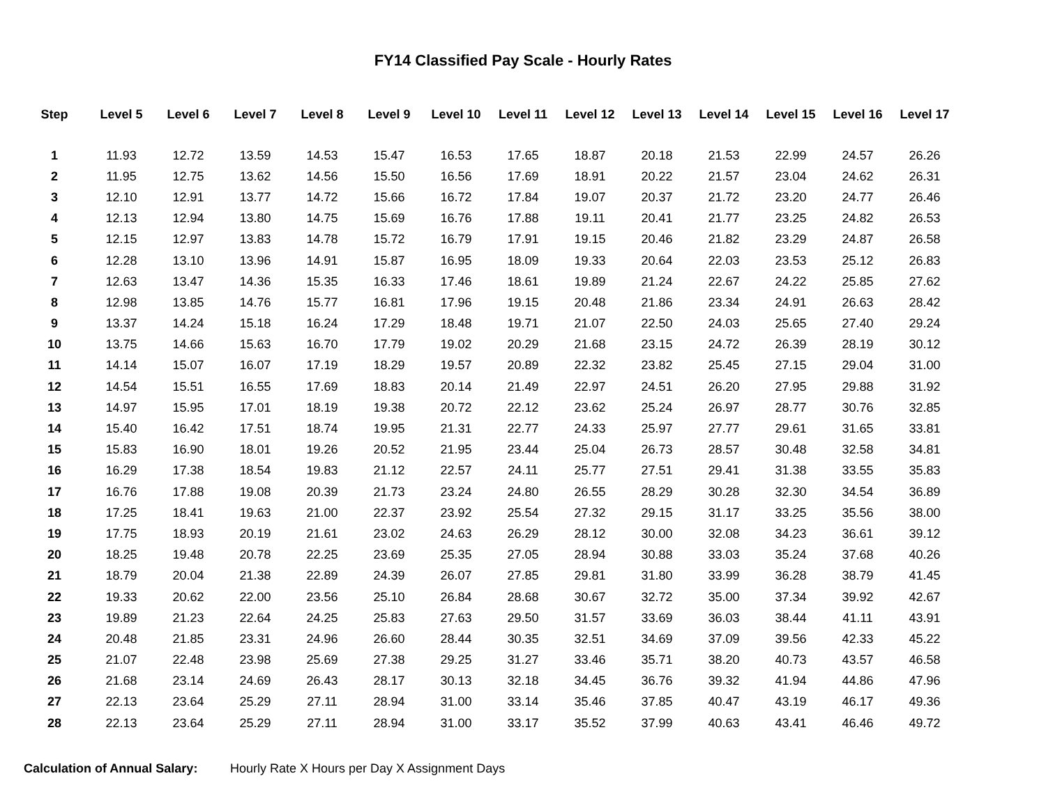FY14 Classified Pay Scale - Hourly Rates
| Step | Level 5 | Level 6 | Level 7 | Level 8 | Level 9 | Level 10 | Level 11 | Level 12 | Level 13 | Level 14 | Level 15 | Level 16 | Level 17 |
| --- | --- | --- | --- | --- | --- | --- | --- | --- | --- | --- | --- | --- | --- |
| 1 | 11.93 | 12.72 | 13.59 | 14.53 | 15.47 | 16.53 | 17.65 | 18.87 | 20.18 | 21.53 | 22.99 | 24.57 | 26.26 |
| 2 | 11.95 | 12.75 | 13.62 | 14.56 | 15.50 | 16.56 | 17.69 | 18.91 | 20.22 | 21.57 | 23.04 | 24.62 | 26.31 |
| 3 | 12.10 | 12.91 | 13.77 | 14.72 | 15.66 | 16.72 | 17.84 | 19.07 | 20.37 | 21.72 | 23.20 | 24.77 | 26.46 |
| 4 | 12.13 | 12.94 | 13.80 | 14.75 | 15.69 | 16.76 | 17.88 | 19.11 | 20.41 | 21.77 | 23.25 | 24.82 | 26.53 |
| 5 | 12.15 | 12.97 | 13.83 | 14.78 | 15.72 | 16.79 | 17.91 | 19.15 | 20.46 | 21.82 | 23.29 | 24.87 | 26.58 |
| 6 | 12.28 | 13.10 | 13.96 | 14.91 | 15.87 | 16.95 | 18.09 | 19.33 | 20.64 | 22.03 | 23.53 | 25.12 | 26.83 |
| 7 | 12.63 | 13.47 | 14.36 | 15.35 | 16.33 | 17.46 | 18.61 | 19.89 | 21.24 | 22.67 | 24.22 | 25.85 | 27.62 |
| 8 | 12.98 | 13.85 | 14.76 | 15.77 | 16.81 | 17.96 | 19.15 | 20.48 | 21.86 | 23.34 | 24.91 | 26.63 | 28.42 |
| 9 | 13.37 | 14.24 | 15.18 | 16.24 | 17.29 | 18.48 | 19.71 | 21.07 | 22.50 | 24.03 | 25.65 | 27.40 | 29.24 |
| 10 | 13.75 | 14.66 | 15.63 | 16.70 | 17.79 | 19.02 | 20.29 | 21.68 | 23.15 | 24.72 | 26.39 | 28.19 | 30.12 |
| 11 | 14.14 | 15.07 | 16.07 | 17.19 | 18.29 | 19.57 | 20.89 | 22.32 | 23.82 | 25.45 | 27.15 | 29.04 | 31.00 |
| 12 | 14.54 | 15.51 | 16.55 | 17.69 | 18.83 | 20.14 | 21.49 | 22.97 | 24.51 | 26.20 | 27.95 | 29.88 | 31.92 |
| 13 | 14.97 | 15.95 | 17.01 | 18.19 | 19.38 | 20.72 | 22.12 | 23.62 | 25.24 | 26.97 | 28.77 | 30.76 | 32.85 |
| 14 | 15.40 | 16.42 | 17.51 | 18.74 | 19.95 | 21.31 | 22.77 | 24.33 | 25.97 | 27.77 | 29.61 | 31.65 | 33.81 |
| 15 | 15.83 | 16.90 | 18.01 | 19.26 | 20.52 | 21.95 | 23.44 | 25.04 | 26.73 | 28.57 | 30.48 | 32.58 | 34.81 |
| 16 | 16.29 | 17.38 | 18.54 | 19.83 | 21.12 | 22.57 | 24.11 | 25.77 | 27.51 | 29.41 | 31.38 | 33.55 | 35.83 |
| 17 | 16.76 | 17.88 | 19.08 | 20.39 | 21.73 | 23.24 | 24.80 | 26.55 | 28.29 | 30.28 | 32.30 | 34.54 | 36.89 |
| 18 | 17.25 | 18.41 | 19.63 | 21.00 | 22.37 | 23.92 | 25.54 | 27.32 | 29.15 | 31.17 | 33.25 | 35.56 | 38.00 |
| 19 | 17.75 | 18.93 | 20.19 | 21.61 | 23.02 | 24.63 | 26.29 | 28.12 | 30.00 | 32.08 | 34.23 | 36.61 | 39.12 |
| 20 | 18.25 | 19.48 | 20.78 | 22.25 | 23.69 | 25.35 | 27.05 | 28.94 | 30.88 | 33.03 | 35.24 | 37.68 | 40.26 |
| 21 | 18.79 | 20.04 | 21.38 | 22.89 | 24.39 | 26.07 | 27.85 | 29.81 | 31.80 | 33.99 | 36.28 | 38.79 | 41.45 |
| 22 | 19.33 | 20.62 | 22.00 | 23.56 | 25.10 | 26.84 | 28.68 | 30.67 | 32.72 | 35.00 | 37.34 | 39.92 | 42.67 |
| 23 | 19.89 | 21.23 | 22.64 | 24.25 | 25.83 | 27.63 | 29.50 | 31.57 | 33.69 | 36.03 | 38.44 | 41.11 | 43.91 |
| 24 | 20.48 | 21.85 | 23.31 | 24.96 | 26.60 | 28.44 | 30.35 | 32.51 | 34.69 | 37.09 | 39.56 | 42.33 | 45.22 |
| 25 | 21.07 | 22.48 | 23.98 | 25.69 | 27.38 | 29.25 | 31.27 | 33.46 | 35.71 | 38.20 | 40.73 | 43.57 | 46.58 |
| 26 | 21.68 | 23.14 | 24.69 | 26.43 | 28.17 | 30.13 | 32.18 | 34.45 | 36.76 | 39.32 | 41.94 | 44.86 | 47.96 |
| 27 | 22.13 | 23.64 | 25.29 | 27.11 | 28.94 | 31.00 | 33.14 | 35.46 | 37.85 | 40.47 | 43.19 | 46.17 | 49.36 |
| 28 | 22.13 | 23.64 | 25.29 | 27.11 | 28.94 | 31.00 | 33.17 | 35.52 | 37.99 | 40.63 | 43.41 | 46.46 | 49.72 |
Calculation of Annual Salary: Hourly Rate X Hours per Day X Assignment Days